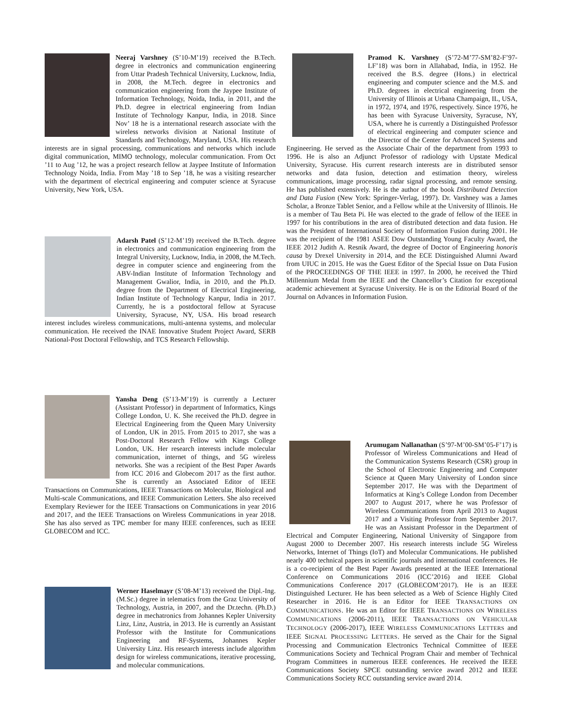Neeraj Varshney (S’10-M’19) received the B.Tech. degree in electronics and communication engineering from Uttar Pradesh Technical University, Lucknow, India, in 2008, the M.Tech. degree in electronics and communication engineering from the Jaypee Institute of Information Technology, Noida, India, in 2011, and the Ph.D. degree in electrical engineering from Indian Institute of Technology Kanpur, India, in 2018. Since Nov’ 18 he is a international research associate with the wireless networks division at National Institute of Standards and Technology, Maryland, USA. His research interests are in signal processing, communications and networks which include digital communication, MIMO technology, molecular communication. From Oct ’11 to Aug ’12, he was a project research fellow at Jaypee Institute of Information Technology Noida, India. From May ’18 to Sep ’18, he was a visiting researcher with the department of electrical engineering and computer science at Syracuse University, New York, USA.
Adarsh Patel (S’12-M’19) received the B.Tech. degree in electronics and communication engineering from the Integral University, Lucknow, India, in 2008, the M.Tech. degree in computer science and engineering from the ABV-Indian Institute of Information Technology and Management Gwalior, India, in 2010, and the Ph.D. degree from the Department of Electrical Engineering, Indian Institute of Technology Kanpur, India in 2017. Currently, he is a postdoctoral fellow at Syracuse University, Syracuse, NY, USA. His broad research interest includes wireless communications, multi-antenna systems, and molecular communication. He received the INAE Innovative Student Project Award, SERB National-Post Doctoral Fellowship, and TCS Research Fellowship.
Yansha Deng (S’13-M’19) is currently a Lecturer (Assistant Professor) in department of Informatics, Kings College London, U. K. She received the Ph.D. degree in Electrical Engineering from the Queen Mary University of London, UK in 2015. From 2015 to 2017, she was a Post-Doctoral Research Fellow with Kings College London, UK. Her research interests include molecular communication, internet of things, and 5G wireless networks. She was a recipient of the Best Paper Awards from ICC 2016 and Globecom 2017 as the first author. She is currently an Associated Editor of IEEE Transactions on Communications, IEEE Transactions on Molecular, Biological and Multi-scale Communications, and IEEE Communication Letters. She also received Exemplary Reviewer for the IEEE Transactions on Communications in year 2016 and 2017, and the IEEE Transactions on Wireless Communications in year 2018. She has also served as TPC member for many IEEE conferences, such as IEEE GLOBECOM and ICC.
Werner Haselmayr (S’08-M’13) received the Dipl.-Ing. (M.Sc.) degree in telematics from the Graz University of Technology, Austria, in 2007, and the Dr.techn. (Ph.D.) degree in mechatronics from Johannes Kepler University Linz, Linz, Austria, in 2013. He is currently an Assistant Professor with the Institute for Communications Engineering and RF-Systems, Johannes Kepler University Linz. His research interests include algorithm design for wireless communications, iterative processing, and molecular communications.
Pramod K. Varshney (S’72-M’77-SM’82-F’97-LF’18) was born in Allahabad, India, in 1952. He received the B.S. degree (Hons.) in electrical engineering and computer science and the M.S. and Ph.D. degrees in electrical engineering from the University of Illinois at Urbana Champaign, IL, USA, in 1972, 1974, and 1976, respectively. Since 1976, he has been with Syracuse University, Syracuse, NY, USA, where he is currently a Distinguished Professor of electrical engineering and computer science and the Director of the Center for Advanced Systems and Engineering. He served as the Associate Chair of the department from 1993 to 1996. He is also an Adjunct Professor of radiology with Upstate Medical University, Syracuse. His current research interests are in distributed sensor networks and data fusion, detection and estimation theory, wireless communications, image processing, radar signal processing, and remote sensing. He has published extensively. He is the author of the book Distributed Detection and Data Fusion (New York: Springer-Verlag, 1997). Dr. Varshney was a James Scholar, a Bronze Tablet Senior, and a Fellow while at the University of Illinois. He is a member of Tau Beta Pi. He was elected to the grade of fellow of the IEEE in 1997 for his contributions in the area of distributed detection and data fusion. He was the President of International Society of Information Fusion during 2001. He was the recipient of the 1981 ASEE Dow Outstanding Young Faculty Award, the IEEE 2012 Judith A. Resnik Award, the degree of Doctor of Engineering honoris causa by Drexel University in 2014, and the ECE Distinguished Alumni Award from UIUC in 2015. He was the Guest Editor of the Special Issue on Data Fusion of the PROCEEDINGS OF THE IEEE in 1997. In 2000, he received the Third Millennium Medal from the IEEE and the Chancellor’s Citation for exceptional academic achievement at Syracuse University. He is on the Editorial Board of the Journal on Advances in Information Fusion.
Arumugam Nallanathan (S’97-M’00-SM’05-F’17) is Professor of Wireless Communications and Head of the Communication Systems Research (CSR) group in the School of Electronic Engineering and Computer Science at Queen Mary University of London since September 2017. He was with the Department of Informatics at King’s College London from December 2007 to August 2017, where he was Professor of Wireless Communications from April 2013 to August 2017 and a Visiting Professor from September 2017. He was an Assistant Professor in the Department of Electrical and Computer Engineering, National University of Singapore from August 2000 to December 2007. His research interests include 5G Wireless Networks, Internet of Things (IoT) and Molecular Communications. He published nearly 400 technical papers in scientific journals and international conferences. He is a co-recipient of the Best Paper Awards presented at the IEEE International Conference on Communications 2016 (ICC’2016) and IEEE Global Communications Conference 2017 (GLOBECOM’2017). He is an IEEE Distinguished Lecturer. He has been selected as a Web of Science Highly Cited Researcher in 2016. He is an Editor for IEEE TRANSACTIONS ON COMMUNICATIONS. He was an Editor for IEEE TRANSACTIONS ON WIRELESS COMMUNICATIONS (2006-2011), IEEE TRANSACTIONS ON VEHICULAR TECHNOLOGY (2006-2017), IEEE WIRELESS COMMUNICATIONS LETTERS and IEEE SIGNAL PROCESSING LETTERS. He served as the Chair for the Signal Processing and Communication Electronics Technical Committee of IEEE Communications Society and Technical Program Chair and member of Technical Program Committees in numerous IEEE conferences. He received the IEEE Communications Society SPCE outstanding service award 2012 and IEEE Communications Society RCC outstanding service award 2014.